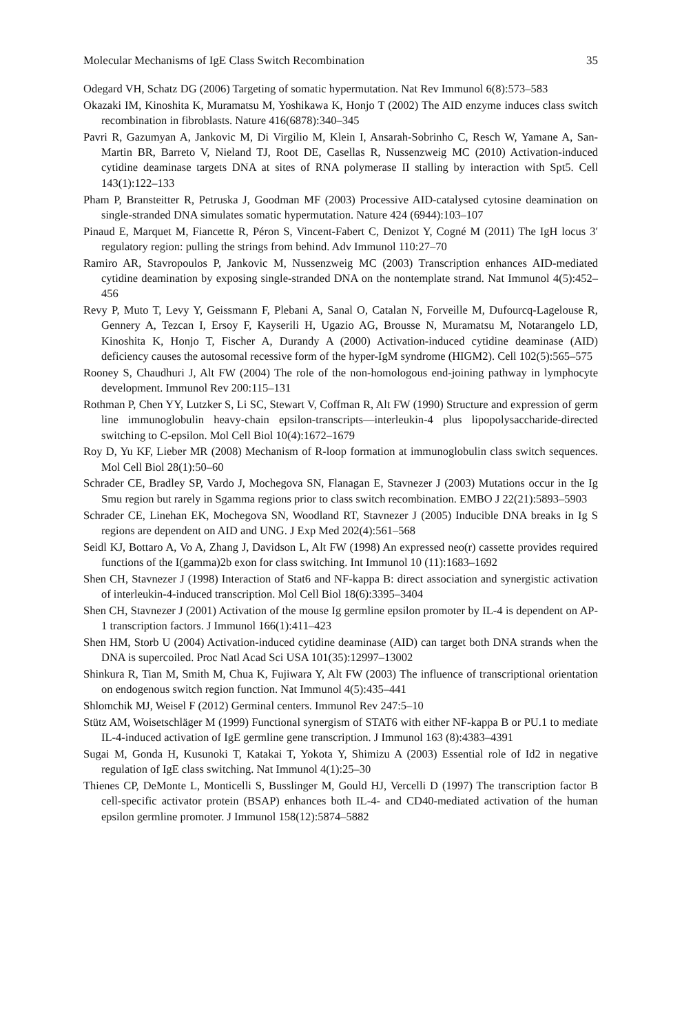Molecular Mechanisms of IgE Class Switch Recombination 35
Odegard VH, Schatz DG (2006) Targeting of somatic hypermutation. Nat Rev Immunol 6(8):573–583
Okazaki IM, Kinoshita K, Muramatsu M, Yoshikawa K, Honjo T (2002) The AID enzyme induces class switch recombination in fibroblasts. Nature 416(6878):340–345
Pavri R, Gazumyan A, Jankovic M, Di Virgilio M, Klein I, Ansarah-Sobrinho C, Resch W, Yamane A, San-Martin BR, Barreto V, Nieland TJ, Root DE, Casellas R, Nussenzweig MC (2010) Activation-induced cytidine deaminase targets DNA at sites of RNA polymerase II stalling by interaction with Spt5. Cell 143(1):122–133
Pham P, Bransteitter R, Petruska J, Goodman MF (2003) Processive AID-catalysed cytosine deamination on single-stranded DNA simulates somatic hypermutation. Nature 424 (6944):103–107
Pinaud E, Marquet M, Fiancette R, Péron S, Vincent-Fabert C, Denizot Y, Cogné M (2011) The IgH locus 3′ regulatory region: pulling the strings from behind. Adv Immunol 110:27–70
Ramiro AR, Stavropoulos P, Jankovic M, Nussenzweig MC (2003) Transcription enhances AID-mediated cytidine deamination by exposing single-stranded DNA on the nontemplate strand. Nat Immunol 4(5):452–456
Revy P, Muto T, Levy Y, Geissmann F, Plebani A, Sanal O, Catalan N, Forveille M, Dufourcq-Lagelouse R, Gennery A, Tezcan I, Ersoy F, Kayserili H, Ugazio AG, Brousse N, Muramatsu M, Notarangelo LD, Kinoshita K, Honjo T, Fischer A, Durandy A (2000) Activation-induced cytidine deaminase (AID) deficiency causes the autosomal recessive form of the hyper-IgM syndrome (HIGM2). Cell 102(5):565–575
Rooney S, Chaudhuri J, Alt FW (2004) The role of the non-homologous end-joining pathway in lymphocyte development. Immunol Rev 200:115–131
Rothman P, Chen YY, Lutzker S, Li SC, Stewart V, Coffman R, Alt FW (1990) Structure and expression of germ line immunoglobulin heavy-chain epsilon-transcripts—interleukin-4 plus lipopolysaccharide-directed switching to C-epsilon. Mol Cell Biol 10(4):1672–1679
Roy D, Yu KF, Lieber MR (2008) Mechanism of R-loop formation at immunoglobulin class switch sequences. Mol Cell Biol 28(1):50–60
Schrader CE, Bradley SP, Vardo J, Mochegova SN, Flanagan E, Stavnezer J (2003) Mutations occur in the Ig Smu region but rarely in Sgamma regions prior to class switch recombination. EMBO J 22(21):5893–5903
Schrader CE, Linehan EK, Mochegova SN, Woodland RT, Stavnezer J (2005) Inducible DNA breaks in Ig S regions are dependent on AID and UNG. J Exp Med 202(4):561–568
Seidl KJ, Bottaro A, Vo A, Zhang J, Davidson L, Alt FW (1998) An expressed neo(r) cassette provides required functions of the I(gamma)2b exon for class switching. Int Immunol 10 (11):1683–1692
Shen CH, Stavnezer J (1998) Interaction of Stat6 and NF-kappa B: direct association and synergistic activation of interleukin-4-induced transcription. Mol Cell Biol 18(6):3395–3404
Shen CH, Stavnezer J (2001) Activation of the mouse Ig germline epsilon promoter by IL-4 is dependent on AP-1 transcription factors. J Immunol 166(1):411–423
Shen HM, Storb U (2004) Activation-induced cytidine deaminase (AID) can target both DNA strands when the DNA is supercoiled. Proc Natl Acad Sci USA 101(35):12997–13002
Shinkura R, Tian M, Smith M, Chua K, Fujiwara Y, Alt FW (2003) The influence of transcriptional orientation on endogenous switch region function. Nat Immunol 4(5):435–441
Shlomchik MJ, Weisel F (2012) Germinal centers. Immunol Rev 247:5–10
Stütz AM, Woisetschläger M (1999) Functional synergism of STAT6 with either NF-kappa B or PU.1 to mediate IL-4-induced activation of IgE germline gene transcription. J Immunol 163 (8):4383–4391
Sugai M, Gonda H, Kusunoki T, Katakai T, Yokota Y, Shimizu A (2003) Essential role of Id2 in negative regulation of IgE class switching. Nat Immunol 4(1):25–30
Thienes CP, DeMonte L, Monticelli S, Busslinger M, Gould HJ, Vercelli D (1997) The transcription factor B cell-specific activator protein (BSAP) enhances both IL-4- and CD40-mediated activation of the human epsilon germline promoter. J Immunol 158(12):5874–5882